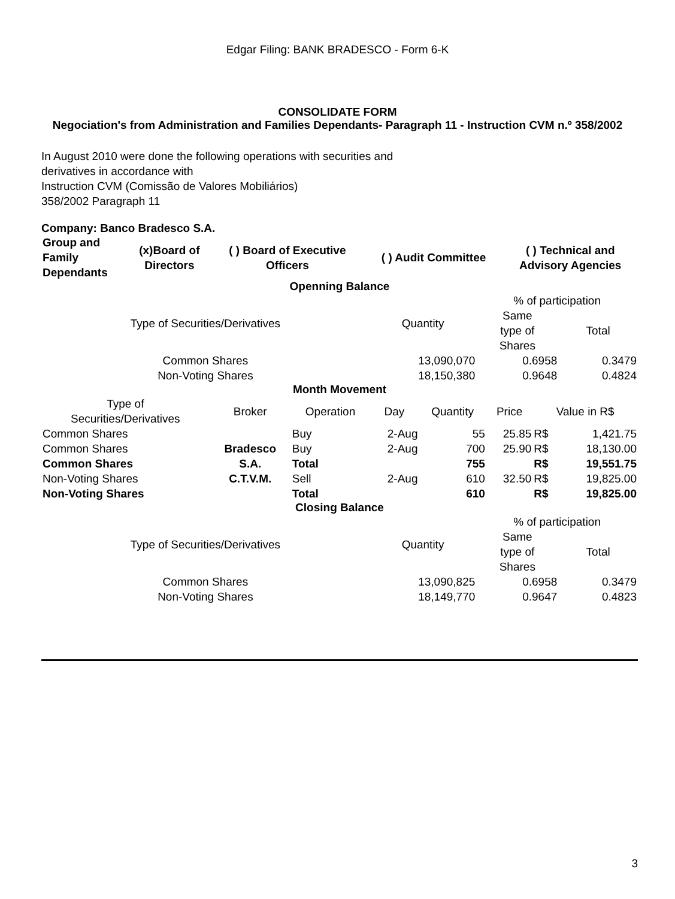Edgar Filing: BANK BRADESCO - Form 6-K
CONSOLIDATE FORM
Negociation's from Administration and Families Dependants- Paragraph 11 - Instruction CVM n.º 358/2002
In August 2010 were done the following operations with securities and
derivatives in accordance with
Instruction CVM (Comissão de Valores Mobiliários)
358/2002 Paragraph 11
Company: Banco Bradesco S.A.
| Group and Family Dependants | (x)Board of Directors | ( ) Board of Executive Officers | ( ) Audit Committee | ( ) Technical and Advisory Agencies |
Openning Balance
| Type of Securities/Derivatives | Quantity | % of participation | |
| --- | --- | --- | --- |
| | | Same type of Shares | Total |
| Common Shares | 13,090,070 | 0.6958 | 0.3479 |
| Non-Voting Shares | 18,150,380 | 0.9648 | 0.4824 |
Month Movement
| Type of Securities/Derivatives | Broker | Operation | Day | Quantity | Price | Value in R$ | |
| --- | --- | --- | --- | --- | --- | --- | --- |
| Common Shares | Bradesco S.A. C.T.V.M. | Buy | 2-Aug | 55 | 25.85 | R$ | 1,421.75 |
| Common Shares | | Buy | 2-Aug | 700 | 25.90 | R$ | 18,130.00 |
| Common Shares | | Total | | 755 | | R$ | 19,551.75 |
| Non-Voting Shares | | Sell | 2-Aug | 610 | 32.50 | R$ | 19,825.00 |
| Non-Voting Shares | | Total | | 610 | | R$ | 19,825.00 |
Closing Balance
| Type of Securities/Derivatives | Quantity | % of participation | |
| --- | --- | --- | --- |
| | | Same type of Shares | Total |
| Common Shares | 13,090,825 | 0.6958 | 0.3479 |
| Non-Voting Shares | 18,149,770 | 0.9647 | 0.4823 |
3